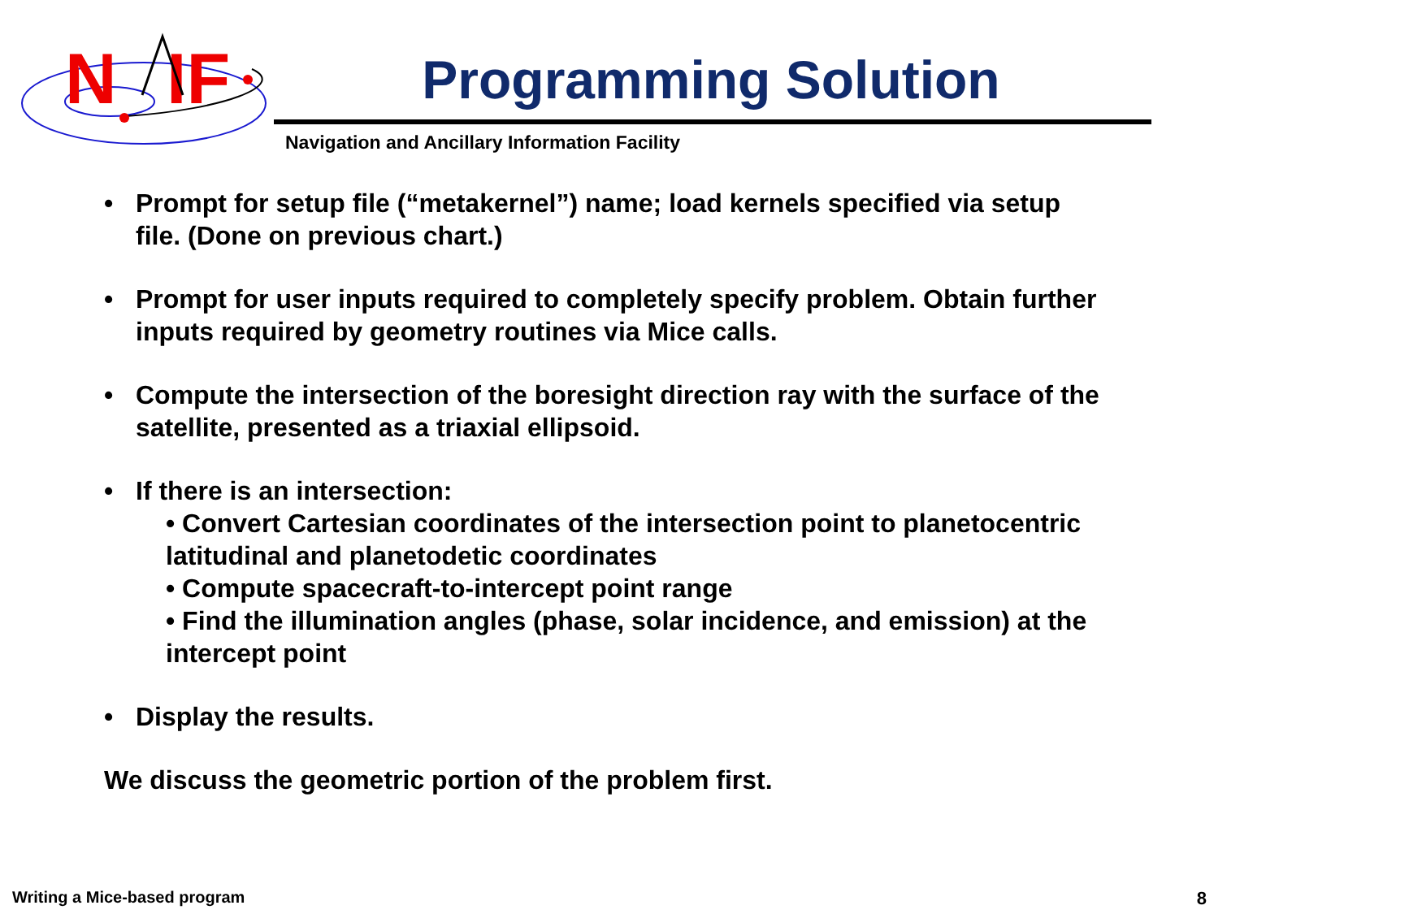N
IF
Programming Solution
Navigation and Ancillary Information Facility
• Prompt for setup file (“metakernel”) name; load kernels specified via setup file. (Done on previous chart.)
• Prompt for user inputs required to completely specify problem. Obtain further inputs required by geometry routines via Mice calls.
• Compute the intersection of the boresight direction ray with the surface of the satellite, presented as a triaxial ellipsoid.
• If there is an intersection:
• Convert Cartesian coordinates of the intersection point to planetocentric latitudinal and planetodetic coordinates
• Compute spacecraft-to-intercept point range
• Find the illumination angles (phase, solar incidence, and emission) at the intercept point
• Display the results.
We discuss the geometric portion of the problem first.
Writing a Mice-based program 8